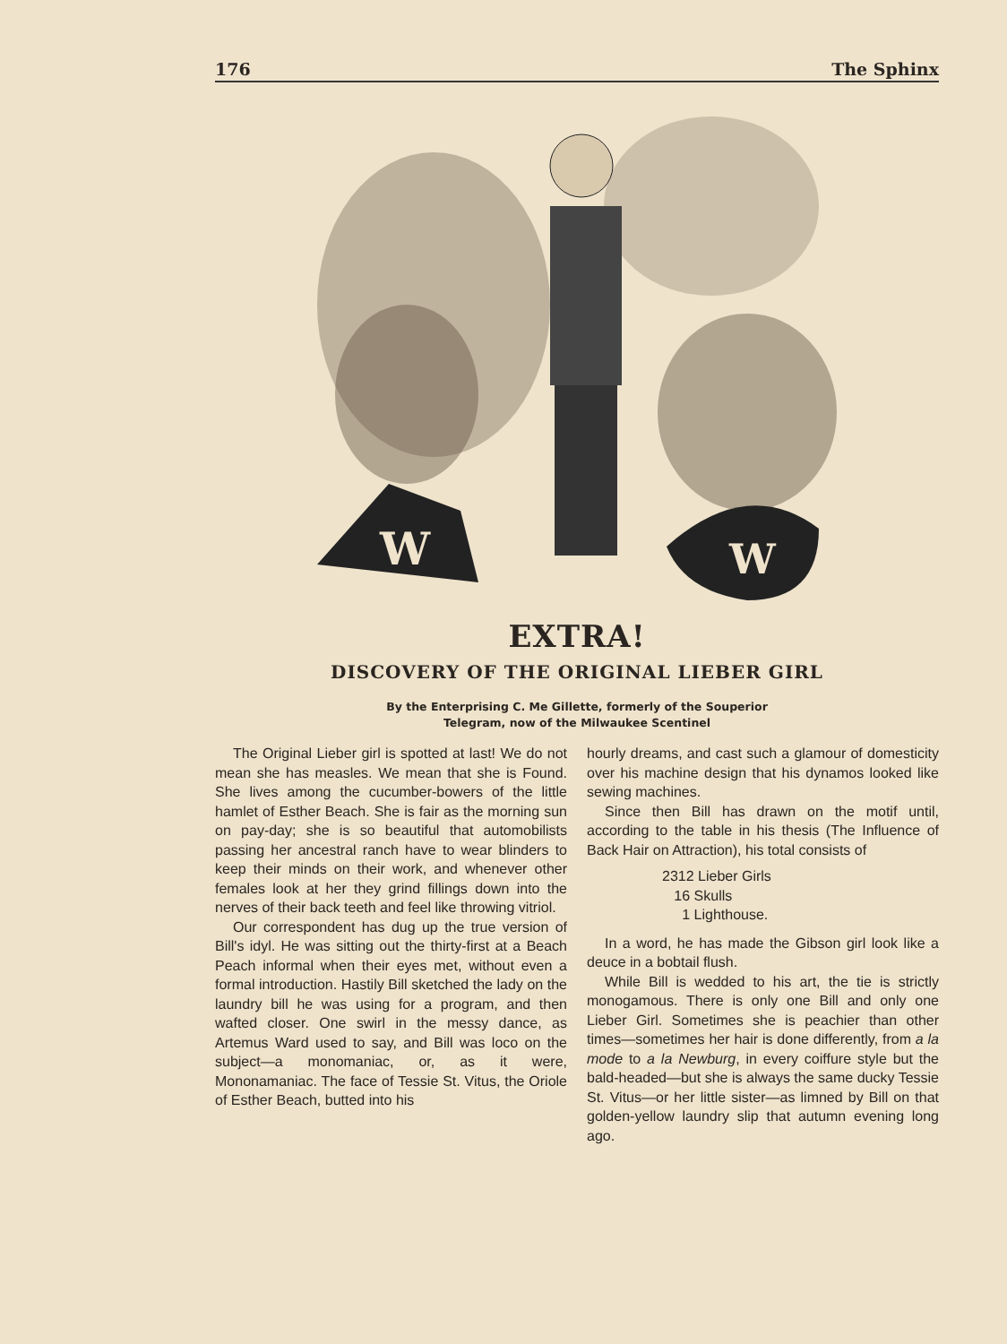176 The Sphinx
W
W
EXTRA!
DISCOVERY OF THE ORIGINAL LIEBER GIRL
By the Enterprising C. Me Gillette, formerly of the Souperior
Telegram, now of the Milwaukee Scentinel
The Original Lieber girl is spotted at last! We do not mean she has measles. We mean that she is Found. She lives among the cucumber-bowers of the little hamlet of Esther Beach. She is fair as the morning sun on pay-day; she is so beautiful that automobilists passing her ancestral ranch have to wear blinders to keep their minds on their work, and whenever other females look at her they grind fillings down into the nerves of their back teeth and feel like throwing vitriol.
Our correspondent has dug up the true version of Bill's idyl. He was sitting out the thirty-first at a Beach Peach informal when their eyes met, without even a formal introduction. Hastily Bill sketched the lady on the laundry bill he was using for a program, and then wafted closer. One swirl in the messy dance, as Artemus Ward used to say, and Bill was loco on the subject—a monomaniac, or, as it were, Mononamaniac. The face of Tessie St. Vitus, the Oriole of Esther Beach, butted into his
hourly dreams, and cast such a glamour of domesticity over his machine design that his dynamos looked like sewing machines.
Since then Bill has drawn on the motif until, according to the table in his thesis (The Influence of Back Hair on Attraction), his total consists of
2312 Lieber Girls
16 Skulls
1 Lighthouse.
In a word, he has made the Gibson girl look like a deuce in a bobtail flush.
While Bill is wedded to his art, the tie is strictly monogamous. There is only one Bill and only one Lieber Girl. Sometimes she is peachier than other times—sometimes her hair is done differently, from a la mode to a la Newburg, in every coiffure style but the bald-headed—but she is always the same ducky Tessie St. Vitus—or her little sister—as limned by Bill on that golden-yellow laundry slip that autumn evening long ago.